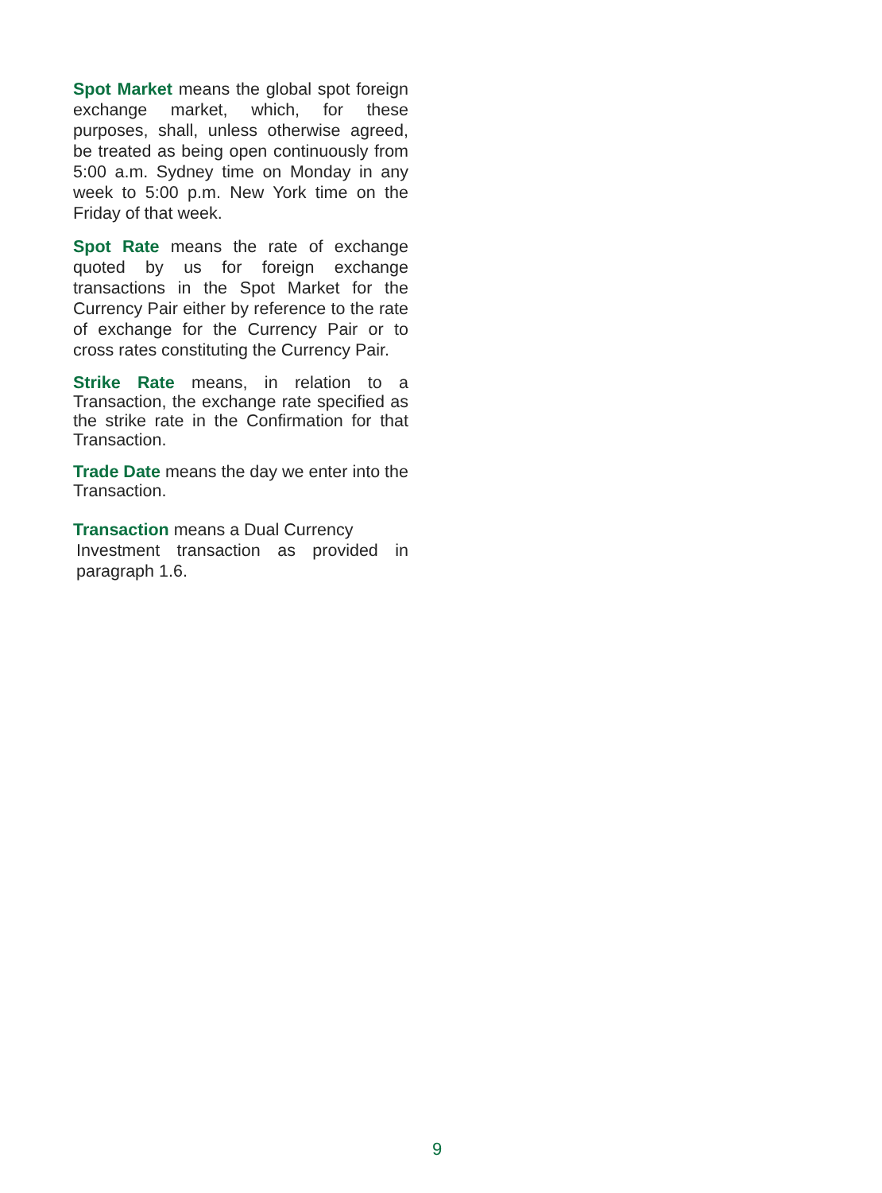Spot Market means the global spot foreign exchange market, which, for these purposes, shall, unless otherwise agreed, be treated as being open continuously from 5:00 a.m. Sydney time on Monday in any week to 5:00 p.m. New York time on the Friday of that week.
Spot Rate means the rate of exchange quoted by us for foreign exchange transactions in the Spot Market for the Currency Pair either by reference to the rate of exchange for the Currency Pair or to cross rates constituting the Currency Pair.
Strike Rate means, in relation to a Transaction, the exchange rate specified as the strike rate in the Confirmation for that Transaction.
Trade Date means the day we enter into the Transaction.
Transaction means a Dual Currency
Investment transaction as provided in paragraph 1.6.
9